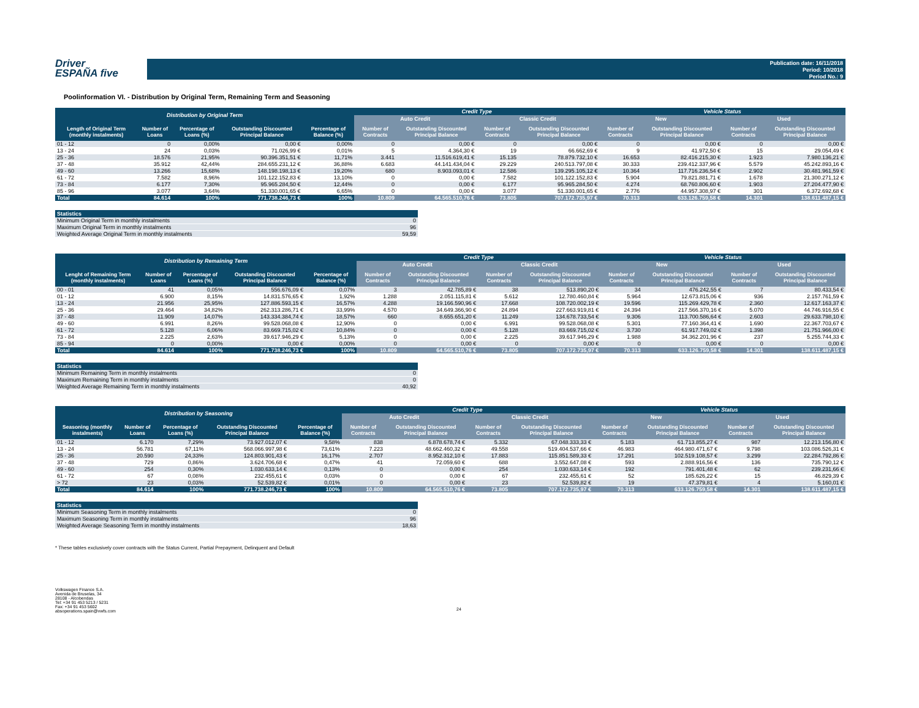Driver
ESPAÑA five
Publication date: 16/11/2018
Period: 10/2018
Period No.: 9
Poolinformation VI. - Distribution by Original Term, Remaining Term and Seasoning
| Distribution by Original Term | | | | | Credit Type | | | | Vehicle Status | | | |
| --- | --- | --- | --- | --- | --- | --- | --- | --- | --- | --- | --- | --- |
| | | | | | Auto Credit | | Classic Credit | | New | | Used | |
| Length of Original Term (monthly instalments) | Number of Loans | Percentage of Loans (%) | Outstanding Discounted Principal Balance | Percentage of Balance (%) | Number of Contracts | Outstanding Discounted Principal Balance | Number of Contracts | Outstanding Discounted Principal Balance | Number of Contracts | Outstanding Discounted Principal Balance | Number of Contracts | Outstanding Discounted Principal Balance |
| 01 - 12 | 0 | 0,00% | 0,00 € | 0,00% | 0 | 0,00 € | 0 | 0,00 € | 0 | 0,00 € | 0 | 0,00 € |
| 13 - 24 | 24 | 0,03% | 71.026,99 € | 0,01% | 5 | 4.364,30 € | 19 | 66.662,69 € | 9 | 41.972,50 € | 15 | 29.054,49 € |
| 25 - 36 | 18.576 | 21,95% | 90.396.351,51 € | 11,71% | 3.441 | 11.516.619,41 € | 15.135 | 78.879.732,10 € | 16.653 | 82.416.215,30 € | 1.923 | 7.980.136,21 € |
| 37 - 48 | 35.912 | 42,44% | 284.655.231,12 € | 36,88% | 6.683 | 44.141.434,04 € | 29.229 | 240.513.797,08 € | 30.333 | 239.412.337,96 € | 5.579 | 45.242.893,16 € |
| 49 - 60 | 13.266 | 15,68% | 148.198.198,13 € | 19,20% | 680 | 8.903.093,01 € | 12.586 | 139.295.105,12 € | 10.364 | 117.716.236,54 € | 2.902 | 30.481.961,59 € |
| 61 - 72 | 7.582 | 8,96% | 101.122.152,83 € | 13,10% | 0 | 0,00 € | 7.582 | 101.122.152,83 € | 5.904 | 79.821.881,71 € | 1.678 | 21.300.271,12 € |
| 73 - 84 | 6.177 | 7,30% | 95.965.284,50 € | 12,44% | 0 | 0,00 € | 6.177 | 95.965.284,50 € | 4.274 | 68.760.806,60 € | 1.903 | 27.204.477,90 € |
| 85 - 96 | 3.077 | 3,64% | 51.330.001,65 € | 6,65% | 0 | 0,00 € | 3.077 | 51.330.001,65 € | 2.776 | 44.957.308,97 € | 301 | 6.372.692,68 € |
| Total | 84.614 | 100% | 771.738.246,73 € | 100% | 10.809 | 64.565.510,76 € | 73.805 | 707.172.735,97 € | 70.313 | 633.126.759,58 € | 14.301 | 138.611.487,15 € |
| Statistics | |
| --- | --- |
| Minimum Original Term in monthly instalments | 0 |
| Maximum Original Term in monthly instalments | 96 |
| Weighted Average Original Term in monthly instalments | 59,59 |
| Distribution by Remaining Term | | | | | Credit Type | | | | Vehicle Status | | | |
| --- | --- | --- | --- | --- | --- | --- | --- | --- | --- | --- | --- | --- |
| | | | | | Auto Credit | | Classic Credit | | New | | Used | |
| Lenght of Remaining Term (monthly instalments) | Number of Loans | Percentage of Loans (%) | Outstanding Discounted Principal Balance | Percentage of Balance (%) | Number of Contracts | Outstanding Discounted Principal Balance | Number of Contracts | Outstanding Discounted Principal Balance | Number of Contracts | Outstanding Discounted Principal Balance | Number of Contracts | Outstanding Discounted Principal Balance |
| 00 - 01 | 41 | 0,05% | 556.676,09 € | 0,07% | 3 | 42.785,89 € | 38 | 513.890,20 € | 34 | 476.242,55 € | 7 | 80.433,54 € |
| 01 - 12 | 6.900 | 8,15% | 14.831.576,65 € | 1,92% | 1.288 | 2.051.115,81 € | 5.612 | 12.780.460,84 € | 5.964 | 12.673.815,06 € | 936 | 2.157.761,59 € |
| 13 - 24 | 21.956 | 25,95% | 127.886.593,15 € | 16,57% | 4.288 | 19.166.590,96 € | 17.668 | 108.720.002,19 € | 19.596 | 115.269.429,78 € | 2.360 | 12.617.163,37 € |
| 25 - 36 | 29.464 | 34,82% | 262.313.286,71 € | 33,99% | 4.570 | 34.649.366,90 € | 24.894 | 227.663.919,81 € | 24.394 | 217.566.370,16 € | 5.070 | 44.746.916,55 € |
| 37 - 48 | 11.909 | 14,07% | 143.334.384,74 € | 18,57% | 660 | 8.655.651,20 € | 11.249 | 134.678.733,54 € | 9.306 | 113.700.586,64 € | 2.603 | 29.633.798,10 € |
| 49 - 60 | 6.991 | 8,26% | 99.528.068,08 € | 12,90% | 0 | 0,00 € | 6.991 | 99.528.068,08 € | 5.301 | 77.160.364,41 € | 1.690 | 22.367.703,67 € |
| 61 - 72 | 5.128 | 6,06% | 83.669.715,02 € | 10,84% | 0 | 0,00 € | 5.128 | 83.669.715,02 € | 3.730 | 61.917.749,02 € | 1.398 | 21.751.966,00 € |
| 73 - 84 | 2.225 | 2,63% | 39.617.946,29 € | 5,13% | 0 | 0,00 € | 2.225 | 39.617.946,29 € | 1.988 | 34.362.201,96 € | 237 | 5.255.744,33 € |
| 85 - 94 | 0 | 0,00% | 0,00 € | 0,00% | 0 | 0,00 € | 0 | 0,00 € | 0 | 0,00 € | 0 | 0,00 € |
| Total | 84.614 | 100% | 771.738.246,73 € | 100% | 10.809 | 64.565.510,76 € | 73.805 | 707.172.735,97 € | 70.313 | 633.126.759,58 € | 14.301 | 138.611.487,15 € |
| Statistics | |
| --- | --- |
| Minimum Remaining Term in monthly instalments | 0 |
| Maximum Remaining Term in monthly instalments | 0 |
| Weighted Average Remaining Term in monthly instalments | 40,92 |
| Distribution by Seasoning | | | | | Credit Type | | | | Vehicle Status | | | |
| --- | --- | --- | --- | --- | --- | --- | --- | --- | --- | --- | --- | --- |
| | | | | | Auto Credit | | Classic Credit | | New | | Used | |
| Seasoning (monthly instalments) | Number of Loans | Percentage of Loans (%) | Outstanding Discounted Principal Balance | Percentage of Balance (%) | Number of Contracts | Outstanding Discounted Principal Balance | Number of Contracts | Outstanding Discounted Principal Balance | Number of Contracts | Outstanding Discounted Principal Balance | Number of Contracts | Outstanding Discounted Principal Balance |
| 01 - 12 | 6.170 | 7,29% | 73.927.012,07 € | 9,58% | 838 | 6.878.678,74 € | 5.332 | 67.048.333,33 € | 5.183 | 61.713.855,27 € | 987 | 12.213.156,80 € |
| 13 - 24 | 56.781 | 67,11% | 568.066.997,98 € | 73,61% | 7.223 | 48.662.460,32 € | 49.558 | 519.404.537,66 € | 46.983 | 464.980.471,67 € | 9.798 | 103.086.526,31 € |
| 25 - 36 | 20.590 | 24,33% | 124.803.901,43 € | 16,17% | 2.707 | 8.952.312,10 € | 17.883 | 115.851.589,33 € | 17.291 | 102.519.108,57 € | 3.299 | 22.284.792,86 € |
| 37 - 48 | 729 | 0,86% | 3.624.706,68 € | 0,47% | 41 | 72.059,60 € | 688 | 3.552.647,08 € | 593 | 2.888.916,56 € | 136 | 735.790,12 € |
| 49 - 60 | 254 | 0,30% | 1.030.633,14 € | 0,13% | 0 | 0,00 € | 254 | 1.030.633,14 € | 192 | 791.401,48 € | 62 | 239.231,66 € |
| 61 - 72 | 67 | 0,08% | 232.455,61 € | 0,03% | 0 | 0,00 € | 67 | 232.455,61 € | 52 | 185.626,22 € | 15 | 46.829,39 € |
| > 72 | 23 | 0,03% | 52.539,82 € | 0,01% | 0 | 0,00 € | 23 | 52.539,82 € | 19 | 47.379,81 € | 4 | 5.160,01 € |
| Total | 84.614 | 100% | 771.738.246,73 € | 100% | 10.809 | 64.565.510,76 € | 73.805 | 707.172.735,97 € | 70.313 | 633.126.759,58 € | 14.301 | 138.611.487,15 € |
| Statistics | |
| --- | --- |
| Minimum Seasoning Term in monthly instalments | 0 |
| Maximum Seasoning Term in monthly instalments | 96 |
| Weighted Average Seasoning Term in monthly instalments | 18,63 |
* These tables exclusively cover contracts with the Status Current, Partial Prepayment, Delinquent and Default
Volkswagen Finance S.A.
Avenida de Bruselas, 34
28108 - Alcobendas
Tel: +34 91 453 5213 / 5231
Fax: +34 91 453 5602
absoperations.spain@vwfs.com
24